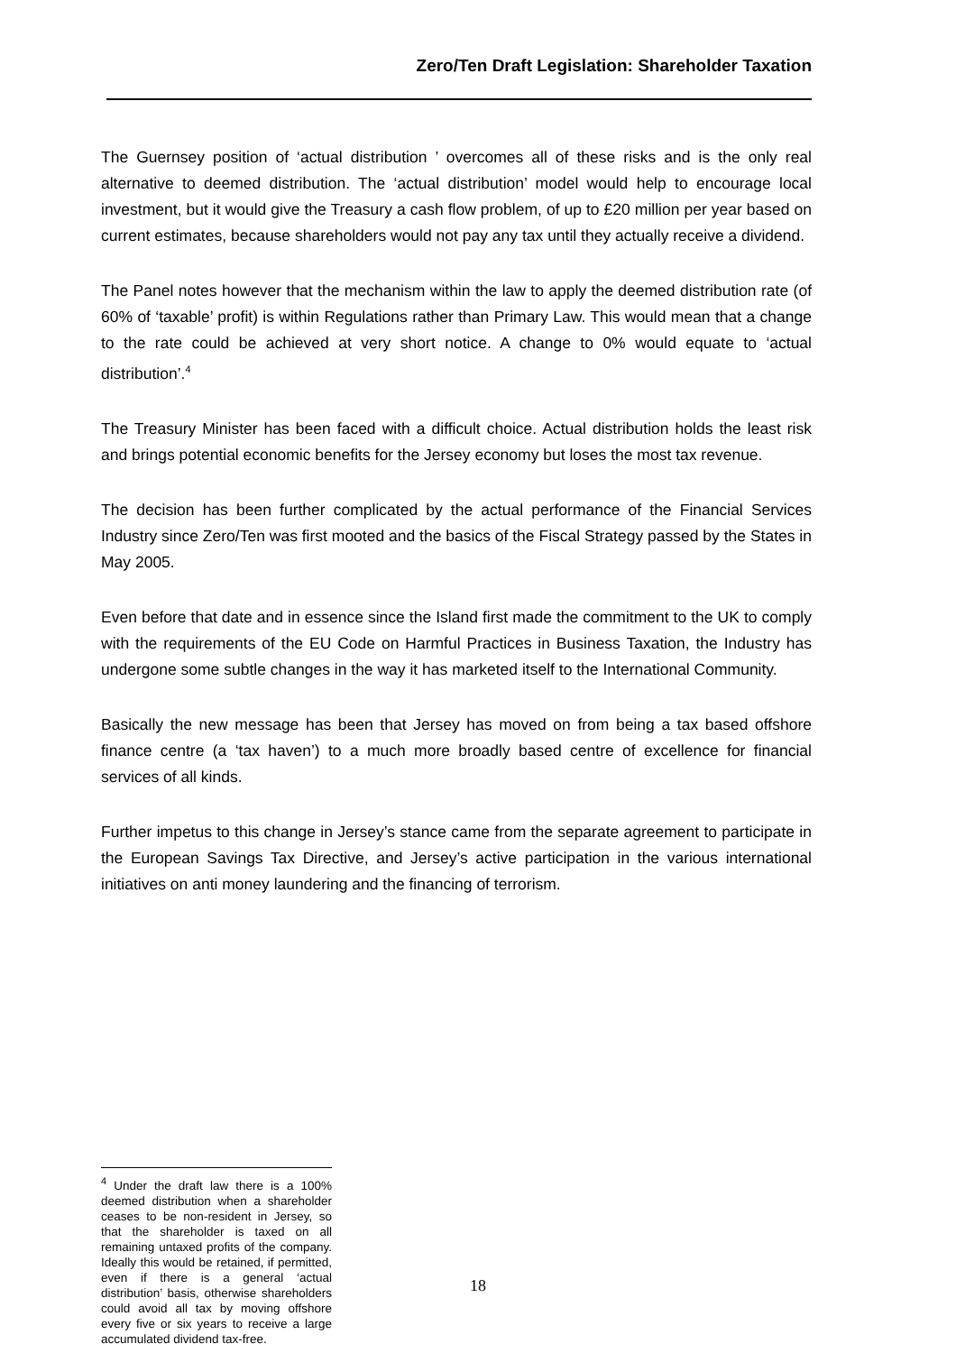Zero/Ten Draft Legislation: Shareholder Taxation
The Guernsey position of ‘actual distribution ’ overcomes all of these risks and is the only real alternative to deemed distribution. The ‘actual distribution’ model would help to encourage local investment, but it would give the Treasury a cash flow problem, of up to £20 million per year based on current estimates, because shareholders would not pay any tax until they actually receive a dividend.
The Panel notes however that the mechanism within the law to apply the deemed distribution rate (of 60% of ‘taxable’ profit) is within Regulations rather than Primary Law. This would mean that a change to the rate could be achieved at very short notice. A change to 0% would equate to ‘actual distribution’.<sup>4</sup>
The Treasury Minister has been faced with a difficult choice. Actual distribution holds the least risk and brings potential economic benefits for the Jersey economy but loses the most tax revenue.
The decision has been further complicated by the actual performance of the Financial Services Industry since Zero/Ten was first mooted and the basics of the Fiscal Strategy passed by the States in May 2005.
Even before that date and in essence since the Island first made the commitment to the UK to comply with the requirements of the EU Code on Harmful Practices in Business Taxation, the Industry has undergone some subtle changes in the way it has marketed itself to the International Community.
Basically the new message has been that Jersey has moved on from being a tax based offshore finance centre (a ‘tax haven’) to a much more broadly based centre of excellence for financial services of all kinds.
Further impetus to this change in Jersey’s stance came from the separate agreement to participate in the European Savings Tax Directive, and Jersey’s active participation in the various international initiatives on anti money laundering and the financing of terrorism.
<sup>4</sup> Under the draft law there is a 100% deemed distribution when a shareholder ceases to be non-resident in Jersey, so that the shareholder is taxed on all remaining untaxed profits of the company. Ideally this would be retained, if permitted, even if there is a general ‘actual distribution’ basis, otherwise shareholders could avoid all tax by moving offshore every five or six years to receive a large accumulated dividend tax-free.
18